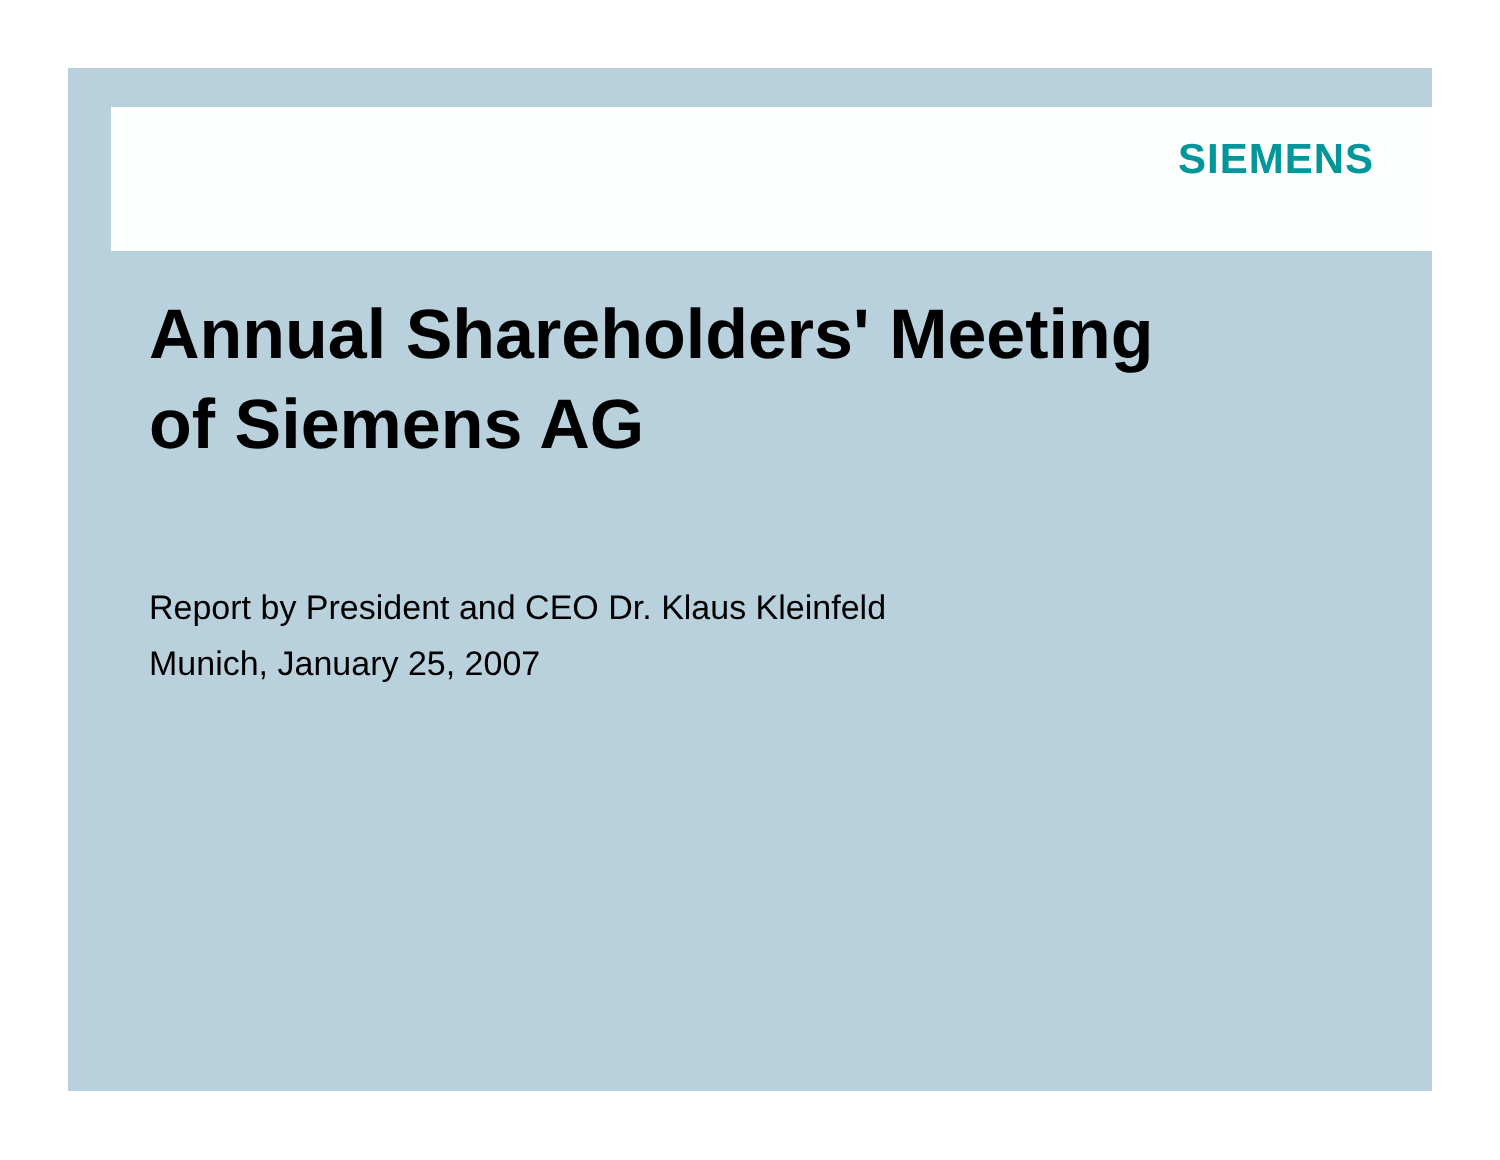SIEMENS
Annual Shareholders' Meeting
of Siemens AG
Report by President and CEO Dr. Klaus Kleinfeld
Munich, January 25, 2007